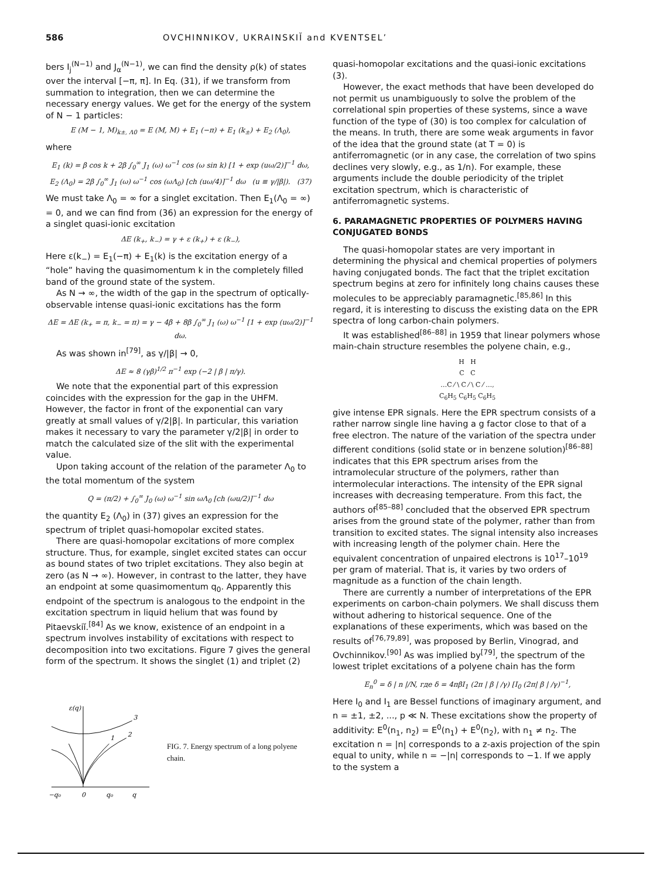586 OVCHINNIKOV, UKRAINSKIĬ and KVENTSEL’
bers I<sub>j</sub><sup>(N−1)</sup> and J<sub>α</sub><sup>(N−1)</sup>, we can find the density ρ(k) of states over the interval [−π, π]. In Eq. (31), if we transform from summation to integration, then we can determine the necessary energy values. We get for the energy of the system of N − 1 particles:
E (M − 1, M)<sub>k±, Λ0</sub> = E (M, M) + E<sub>1</sub> (−π) + E<sub>1</sub> (k<sub>±</sub>) + E<sub>2</sub> (Λ<sub>0</sub>),
where
E<sub>1</sub> (k) = β cos k + 2β ∫<sub>0</sub><sup>∞</sup> J<sub>1</sub> (ω) ω<sup>−1</sup> cos (ω sin k) [1 + exp (uω/2)]<sup>−1</sup> dω,
E<sub>2</sub> (Λ<sub>0</sub>) = 2β ∫<sub>0</sub><sup>∞</sup> J<sub>1</sub> (ω) ω<sup>−1</sup> cos (ωΛ<sub>0</sub>) [ch (uω/4)]<sup>−1</sup> dω (u ≡ γ/|β|). (37)
We must take Λ<sub>0</sub> = ∞ for a singlet excitation. Then E<sub>1</sub>(Λ<sub>0</sub> = ∞) = 0, and we can find from (36) an expression for the energy of a singlet quasi-ionic excitation
ΔE (k<sub>+</sub>, k<sub>−</sub>) = γ + ε (k<sub>+</sub>) + ε (k<sub>−</sub>),
Here ε(k<sub>−</sub>) = E<sub>1</sub>(−π) + E<sub>1</sub>(k) is the excitation energy of a “hole” having the quasimomentum k in the completely filled band of the ground state of the system.
As N → ∞, the width of the gap in the spectrum of optically-observable intense quasi-ionic excitations has the form
ΔE = ΔE (k<sub>+</sub> = π, k<sub>−</sub> = π) = γ − 4β + 8β ∫<sub>0</sub><sup>∞</sup> J<sub>1</sub> (ω) ω<sup>−1</sup> [1 + exp (uω/2)]<sup>−1</sup> dω.
As was shown in<sup>[79]</sup>, as γ/|β| → 0,
ΔE ≈ 8 (γβ)<sup>1/2</sup> π<sup>−1</sup> exp (−2 | β | π/γ).
We note that the exponential part of this expression coincides with the expression for the gap in the UHFM. However, the factor in front of the exponential can vary greatly at small values of γ/2|β|. In particular, this variation makes it necessary to vary the parameter γ/2|β| in order to match the calculated size of the slit with the experimental value.
Upon taking account of the relation of the parameter Λ<sub>0</sub> to the total momentum of the system
Q = (π/2) + ∫<sub>0</sub><sup>∞</sup> J<sub>0</sub> (ω) ω<sup>−1</sup> sin ωΛ<sub>0</sub> [ch (ωu/2)]<sup>−1</sup> dω
the quantity E<sub>2</sub> (Λ<sub>0</sub>) in (37) gives an expression for the spectrum of triplet quasi-homopolar excited states.
There are quasi-homopolar excitations of more complex structure. Thus, for example, singlet excited states can occur as bound states of two triplet excitations. They also begin at zero (as N → ∞). However, in contrast to the latter, they have an endpoint at some quasimomentum q<sub>0</sub>. Apparently this endpoint of the spectrum is analogous to the endpoint in the excitation spectrum in liquid helium that was found by Pitaevskiĭ.<sup>[84]</sup> As we know, existence of an endpoint in a spectrum involves instability of excitations with respect to decomposition into two excitations. Figure 7 gives the general form of the spectrum. It shows the singlet (1) and triplet (2)
ε(q)
3
1
2
−q₀
0
q₀
q
FIG. 7. Energy spectrum of a long polyene chain.
quasi-homopolar excitations and the quasi-ionic excitations (3).
However, the exact methods that have been developed do not permit us unambiguously to solve the problem of the correlational spin properties of these systems, since a wave function of the type of (30) is too complex for calculation of the means. In truth, there are some weak arguments in favor of the idea that the ground state (at T = 0) is antiferromagnetic (or in any case, the correlation of two spins declines very slowly, e.g., as 1/n). For example, these arguments include the double periodicity of the triplet excitation spectrum, which is characteristic of antiferromagnetic systems.
6. PARAMAGNETIC PROPERTIES OF POLYMERS HAVING CONJUGATED BONDS
The quasi-homopolar states are very important in determining the physical and chemical properties of polymers having conjugated bonds. The fact that the triplet excitation spectrum begins at zero for infinitely long chains causes these molecules to be appreciably paramagnetic.<sup>[85,86]</sup> In this regard, it is interesting to discuss the existing data on the EPR spectra of long carbon-chain polymers.
It was established<sup>[86–88]</sup> in 1959 that linear polymers whose main-chain structure resembles the polyene chain, e.g.,
H H
C C
…C ⁄ \ C ⁄ \ C ⁄ …,
C<sub>6</sub>H<sub>5</sub> C<sub>6</sub>H<sub>5</sub> C<sub>6</sub>H<sub>5</sub>
give intense EPR signals. Here the EPR spectrum consists of a rather narrow single line having a g factor close to that of a free electron. The nature of the variation of the spectra under different conditions (solid state or in benzene solution)<sup>[86–88]</sup> indicates that this EPR spectrum arises from the intramolecular structure of the polymers, rather than intermolecular interactions. The intensity of the EPR signal increases with decreasing temperature. From this fact, the authors of<sup>[85–88]</sup> concluded that the observed EPR spectrum arises from the ground state of the polymer, rather than from transition to excited states. The signal intensity also increases with increasing length of the polymer chain. Here the equivalent concentration of unpaired electrons is 10<sup>17</sup>–10<sup>19</sup> per gram of material. That is, it varies by two orders of magnitude as a function of the chain length.
There are currently a number of interpretations of the EPR experiments on carbon-chain polymers. We shall discuss them without adhering to historical sequence. One of the explanations of these experiments, which was based on the results of<sup>[76,79,89]</sup>, was proposed by Berlin, Vinograd, and Ovchinnikov.<sup>[90]</sup> As was implied by<sup>[79]</sup>, the spectrum of the lowest triplet excitations of a polyene chain has the form
E<sub>n</sub><sup>0</sup> = δ | n |/N, где δ = 4πβI<sub>1</sub> (2π | β | /γ) [I<sub>0</sub> (2π| β | /γ)<sup>−1</sup>,
Here I<sub>0</sub> and I<sub>1</sub> are Bessel functions of imaginary argument, and n = ±1, ±2, ..., p ≪ N. These excitations show the property of additivity: E<sup>0</sup>(n<sub>1</sub>, n<sub>2</sub>) = E<sup>0</sup>(n<sub>1</sub>) + E<sup>0</sup>(n<sub>2</sub>), with n<sub>1</sub> ≠ n<sub>2</sub>. The excitation n = |n| corresponds to a z-axis projection of the spin equal to unity, while n = −|n| corresponds to −1. If we apply to the system a